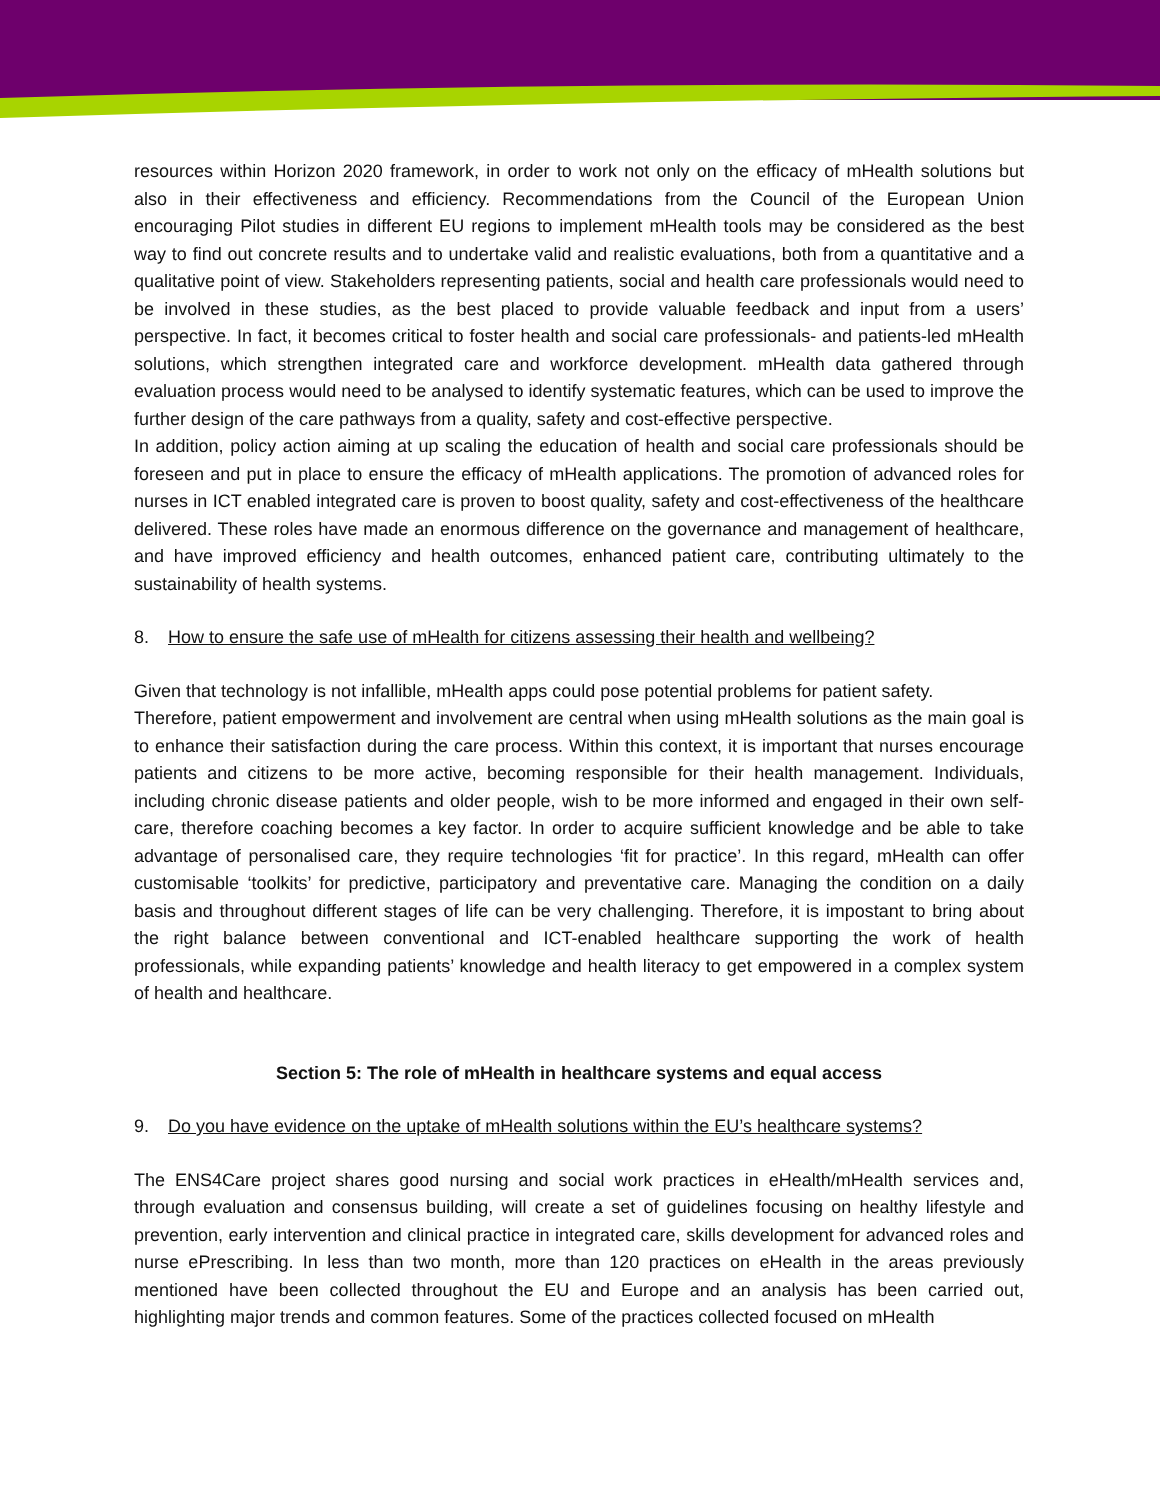resources within Horizon 2020 framework, in order to work not only on the efficacy of mHealth solutions but also in their effectiveness and efficiency. Recommendations from the Council of the European Union encouraging Pilot studies in different EU regions to implement mHealth tools may be considered as the best way to find out concrete results and to undertake valid and realistic evaluations, both from a quantitative and a qualitative point of view. Stakeholders representing patients, social and health care professionals would need to be involved in these studies, as the best placed to provide valuable feedback and input from a users’ perspective. In fact, it becomes critical to foster health and social care professionals- and patients-led mHealth solutions, which strengthen integrated care and workforce development. mHealth data gathered through evaluation process would need to be analysed to identify systematic features, which can be used to improve the further design of the care pathways from a quality, safety and cost-effective perspective.
In addition, policy action aiming at up scaling the education of health and social care professionals should be foreseen and put in place to ensure the efficacy of mHealth applications. The promotion of advanced roles for nurses in ICT enabled integrated care is proven to boost quality, safety and cost-effectiveness of the healthcare delivered. These roles have made an enormous difference on the governance and management of healthcare, and have improved efficiency and health outcomes, enhanced patient care, contributing ultimately to the sustainability of health systems.
8. How to ensure the safe use of mHealth for citizens assessing their health and wellbeing?
Given that technology is not infallible, mHealth apps could pose potential problems for patient safety.
Therefore, patient empowerment and involvement are central when using mHealth solutions as the main goal is to enhance their satisfaction during the care process. Within this context, it is important that nurses encourage patients and citizens to be more active, becoming responsible for their health management. Individuals, including chronic disease patients and older people, wish to be more informed and engaged in their own self-care, therefore coaching becomes a key factor. In order to acquire sufficient knowledge and be able to take advantage of personalised care, they require technologies ‘fit for practice’. In this regard, mHealth can offer customisable ‘toolkits’ for predictive, participatory and preventative care. Managing the condition on a daily basis and throughout different stages of life can be very challenging. Therefore, it is impostant to bring about the right balance between conventional and ICT-enabled healthcare supporting the work of health professionals, while expanding patients’ knowledge and health literacy to get empowered in a complex system of health and healthcare.
Section 5: The role of mHealth in healthcare systems and equal access
9. Do you have evidence on the uptake of mHealth solutions within the EU’s healthcare systems?
The ENS4Care project shares good nursing and social work practices in eHealth/mHealth services and, through evaluation and consensus building, will create a set of guidelines focusing on healthy lifestyle and prevention, early intervention and clinical practice in integrated care, skills development for advanced roles and nurse ePrescribing. In less than two month, more than 120 practices on eHealth in the areas previously mentioned have been collected throughout the EU and Europe and an analysis has been carried out, highlighting major trends and common features. Some of the practices collected focused on mHealth